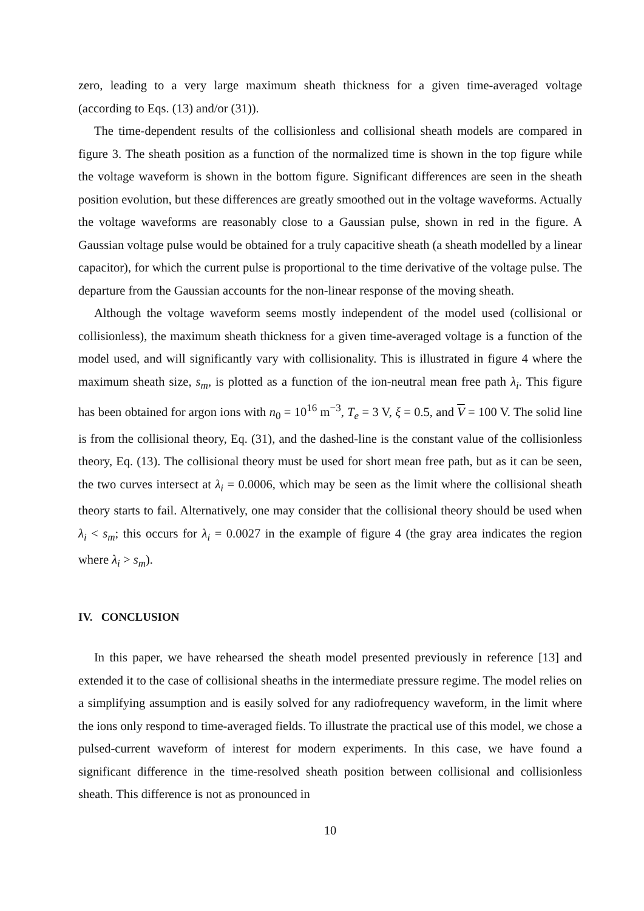zero, leading to a very large maximum sheath thickness for a given time-averaged voltage (according to Eqs. (13) and/or (31)).
The time-dependent results of the collisionless and collisional sheath models are compared in figure 3. The sheath position as a function of the normalized time is shown in the top figure while the voltage waveform is shown in the bottom figure. Significant differences are seen in the sheath position evolution, but these differences are greatly smoothed out in the voltage waveforms. Actually the voltage waveforms are reasonably close to a Gaussian pulse, shown in red in the figure. A Gaussian voltage pulse would be obtained for a truly capacitive sheath (a sheath modelled by a linear capacitor), for which the current pulse is proportional to the time derivative of the voltage pulse. The departure from the Gaussian accounts for the non-linear response of the moving sheath.
Although the voltage waveform seems mostly independent of the model used (collisional or collisionless), the maximum sheath thickness for a given time-averaged voltage is a function of the model used, and will significantly vary with collisionality. This is illustrated in figure 4 where the maximum sheath size, s<sub>m</sub>, is plotted as a function of the ion-neutral mean free path λ<sub>i</sub>. This figure has been obtained for argon ions with n<sub>0</sub> = 10<sup>16</sup> m<sup>−3</sup>, T<sub>e</sub> = 3 V, ξ = 0.5, and V = 100 V. The solid line is from the collisional theory, Eq. (31), and the dashed-line is the constant value of the collisionless theory, Eq. (13). The collisional theory must be used for short mean free path, but as it can be seen, the two curves intersect at λ<sub>i</sub> = 0.0006, which may be seen as the limit where the collisional sheath theory starts to fail. Alternatively, one may consider that the collisional theory should be used when λ<sub>i</sub> < s<sub>m</sub>; this occurs for λ<sub>i</sub> = 0.0027 in the example of figure 4 (the gray area indicates the region where λ<sub>i</sub> > s<sub>m</sub>).
IV. CONCLUSION
In this paper, we have rehearsed the sheath model presented previously in reference [13] and extended it to the case of collisional sheaths in the intermediate pressure regime. The model relies on a simplifying assumption and is easily solved for any radiofrequency waveform, in the limit where the ions only respond to time-averaged fields. To illustrate the practical use of this model, we chose a pulsed-current waveform of interest for modern experiments. In this case, we have found a significant difference in the time-resolved sheath position between collisional and collisionless sheath. This difference is not as pronounced in
10